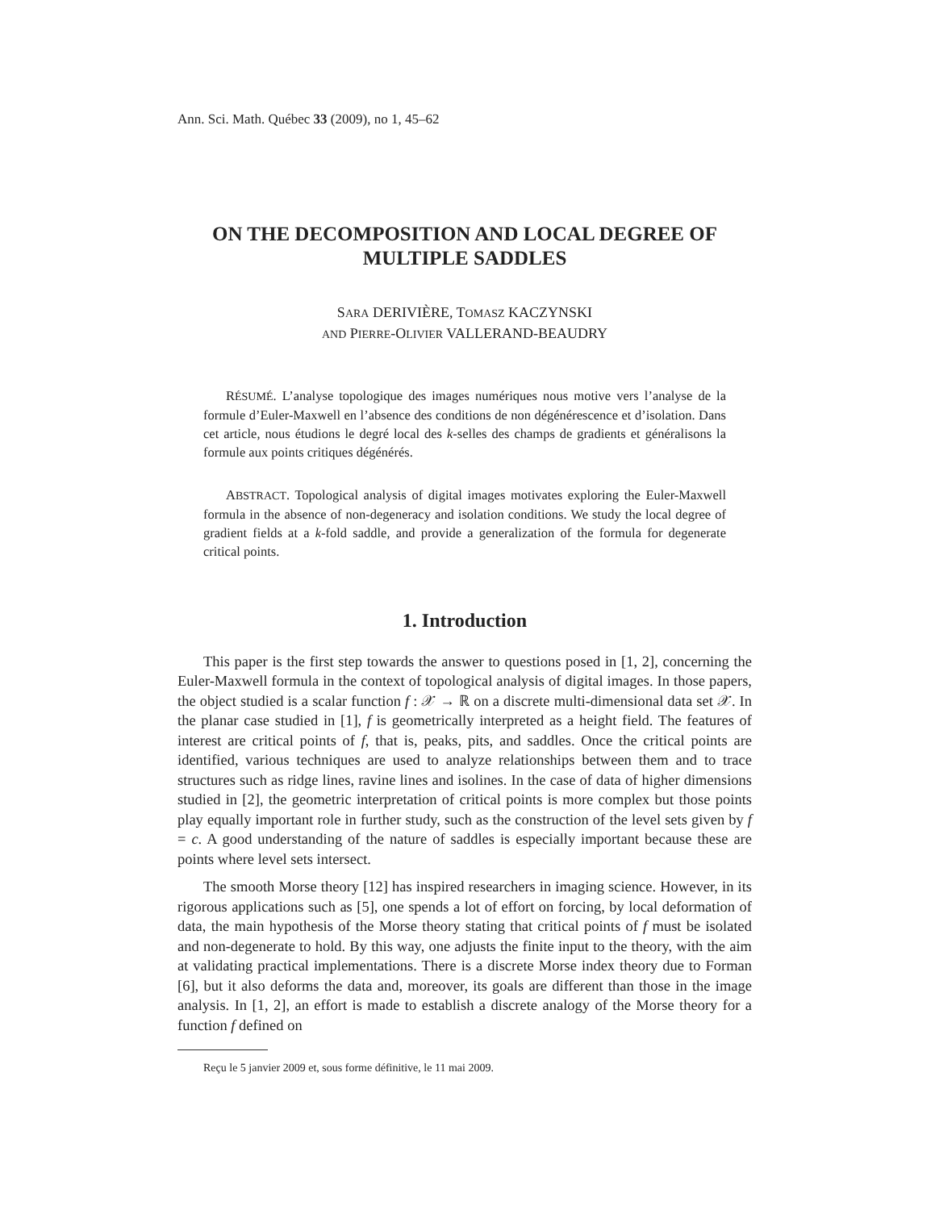Ann. Sci. Math. Québec 33 (2009), no 1, 45–62
ON THE DECOMPOSITION AND LOCAL DEGREE OF MULTIPLE SADDLES
SARA DERIVIÈRE, TOMASZ KACZYNSKI
AND PIERRE-OLIVIER VALLERAND-BEAUDRY
RÉSUMÉ. L’analyse topologique des images numériques nous motive vers l’analyse de la formule d’Euler-Maxwell en l’absence des conditions de non dégénérescence et d’isolation. Dans cet article, nous étudions le degré local des k-selles des champs de gradients et généralisons la formule aux points critiques dégénérés.
ABSTRACT. Topological analysis of digital images motivates exploring the Euler-Maxwell formula in the absence of non-degeneracy and isolation conditions. We study the local degree of gradient fields at a k-fold saddle, and provide a generalization of the formula for degenerate critical points.
1. Introduction
This paper is the first step towards the answer to questions posed in [1, 2], concerning the Euler-Maxwell formula in the context of topological analysis of digital images. In those papers, the object studied is a scalar function f : 𝒳 → ℝ on a discrete multi-dimensional data set 𝒳. In the planar case studied in [1], f is geometrically interpreted as a height field. The features of interest are critical points of f, that is, peaks, pits, and saddles. Once the critical points are identified, various techniques are used to analyze relationships between them and to trace structures such as ridge lines, ravine lines and isolines. In the case of data of higher dimensions studied in [2], the geometric interpretation of critical points is more complex but those points play equally important role in further study, such as the construction of the level sets given by f = c. A good understanding of the nature of saddles is especially important because these are points where level sets intersect.
The smooth Morse theory [12] has inspired researchers in imaging science. However, in its rigorous applications such as [5], one spends a lot of effort on forcing, by local deformation of data, the main hypothesis of the Morse theory stating that critical points of f must be isolated and non-degenerate to hold. By this way, one adjusts the finite input to the theory, with the aim at validating practical implementations. There is a discrete Morse index theory due to Forman [6], but it also deforms the data and, moreover, its goals are different than those in the image analysis. In [1, 2], an effort is made to establish a discrete analogy of the Morse theory for a function f defined on
Reçu le 5 janvier 2009 et, sous forme définitive, le 11 mai 2009.